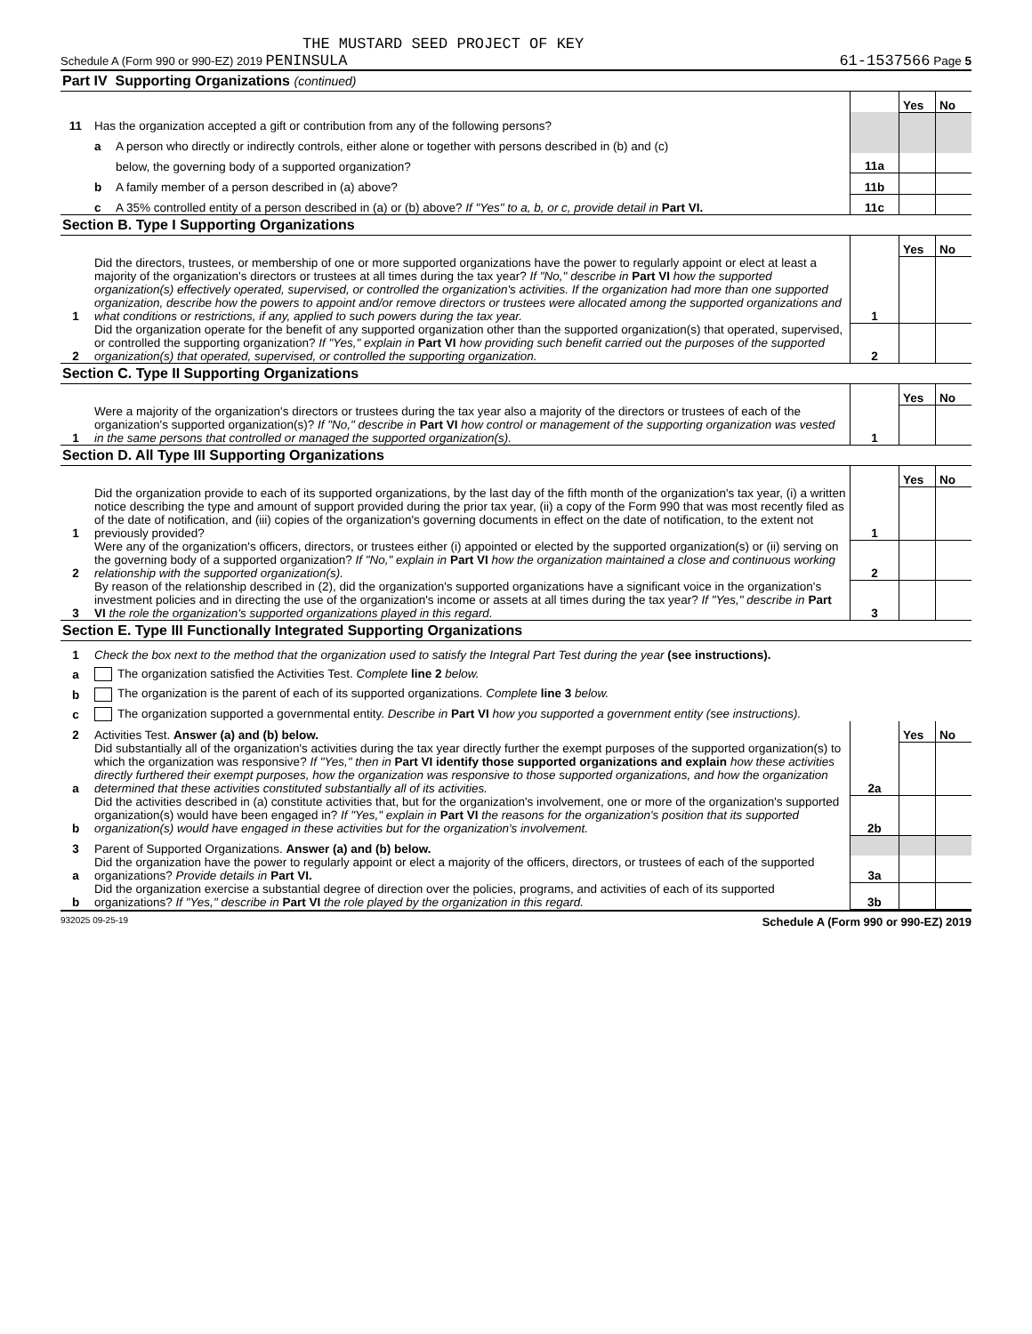THE MUSTARD SEED PROJECT OF KEY
Schedule A (Form 990 or 990-EZ) 2019 PENINSULA 61-1537566 Page 5
Part IV Supporting Organizations (continued)
| | | | | Yes | No |
| 11 | Has the organization accepted a gift or contribution from any of the following persons? | | | | |
| | a | A person who directly or indirectly controls, either alone or together with persons described in (b) and (c) | | | |
| | | below, the governing body of a supported organization? | 11a | | |
| | b | A family member of a person described in (a) above? | 11b | | |
| | c | A 35% controlled entity of a person described in (a) or (b) above? If "Yes" to a, b, or c, provide detail in Part VI. | 11c | | |
Section B. Type I Supporting Organizations
| | | | Yes | No |
| 1 | Did the directors, trustees, or membership of one or more supported organizations have the power to regularly appoint or elect at least a majority of the organization's directors or trustees at all times during the tax year? If "No," describe in Part VI how the supported organization(s) effectively operated, supervised, or controlled the organization's activities. If the organization had more than one supported organization, describe how the powers to appoint and/or remove directors or trustees were allocated among the supported organizations and what conditions or restrictions, if any, applied to such powers during the tax year. | 1 | | |
| 2 | Did the organization operate for the benefit of any supported organization other than the supported organization(s) that operated, supervised, or controlled the supporting organization? If "Yes," explain in Part VI how providing such benefit carried out the purposes of the supported organization(s) that operated, supervised, or controlled the supporting organization. | 2 | | |
Section C. Type II Supporting Organizations
| | | | Yes | No |
| 1 | Were a majority of the organization's directors or trustees during the tax year also a majority of the directors or trustees of each of the organization's supported organization(s)? If "No," describe in Part VI how control or management of the supporting organization was vested in the same persons that controlled or managed the supported organization(s). | 1 | | |
Section D. All Type III Supporting Organizations
| | | | Yes | No |
| 1 | Did the organization provide to each of its supported organizations, by the last day of the fifth month of the organization's tax year, (i) a written notice describing the type and amount of support provided during the prior tax year, (ii) a copy of the Form 990 that was most recently filed as of the date of notification, and (iii) copies of the organization's governing documents in effect on the date of notification, to the extent not previously provided? | 1 | | |
| 2 | Were any of the organization's officers, directors, or trustees either (i) appointed or elected by the supported organization(s) or (ii) serving on the governing body of a supported organization? If "No," explain in Part VI how the organization maintained a close and continuous working relationship with the supported organization(s). | 2 | | |
| 3 | By reason of the relationship described in (2), did the organization's supported organizations have a significant voice in the organization's investment policies and in directing the use of the organization's income or assets at all times during the tax year? If "Yes," describe in Part VI the role the organization's supported organizations played in this regard. | 3 | | |
Section E. Type III Functionally Integrated Supporting Organizations
| 1 | Check the box next to the method that the organization used to satisfy the Integral Part Test during the year (see instructions). | | | |
| a | The organization satisfied the Activities Test. Complete line 2 below. | | | |
| b | The organization is the parent of each of its supported organizations. Complete line 3 below. | | | |
| c | The organization supported a governmental entity. Describe in Part VI how you supported a government entity (see instructions). | | | |
| 2 | Activities Test. Answer (a) and (b) below. | | Yes | No |
| a | Did substantially all of the organization's activities during the tax year directly further the exempt purposes of the supported organization(s) to which the organization was responsive? If "Yes," then in Part VI identify those supported organizations and explain how these activities directly furthered their exempt purposes, how the organization was responsive to those supported organizations, and how the organization determined that these activities constituted substantially all of its activities. | 2a | | |
| b | Did the activities described in (a) constitute activities that, but for the organization's involvement, one or more of the organization's supported organization(s) would have been engaged in? If "Yes," explain in Part VI the reasons for the organization's position that its supported organization(s) would have engaged in these activities but for the organization's involvement. | 2b | | |
| 3 | Parent of Supported Organizations. Answer (a) and (b) below. | | | |
| a | Did the organization have the power to regularly appoint or elect a majority of the officers, directors, or trustees of each of the supported organizations? Provide details in Part VI. | 3a | | |
| b | Did the organization exercise a substantial degree of direction over the policies, programs, and activities of each of its supported organizations? If "Yes," describe in Part VI the role played by the organization in this regard. | 3b | | |
932025 09-25-19 Schedule A (Form 990 or 990-EZ) 2019